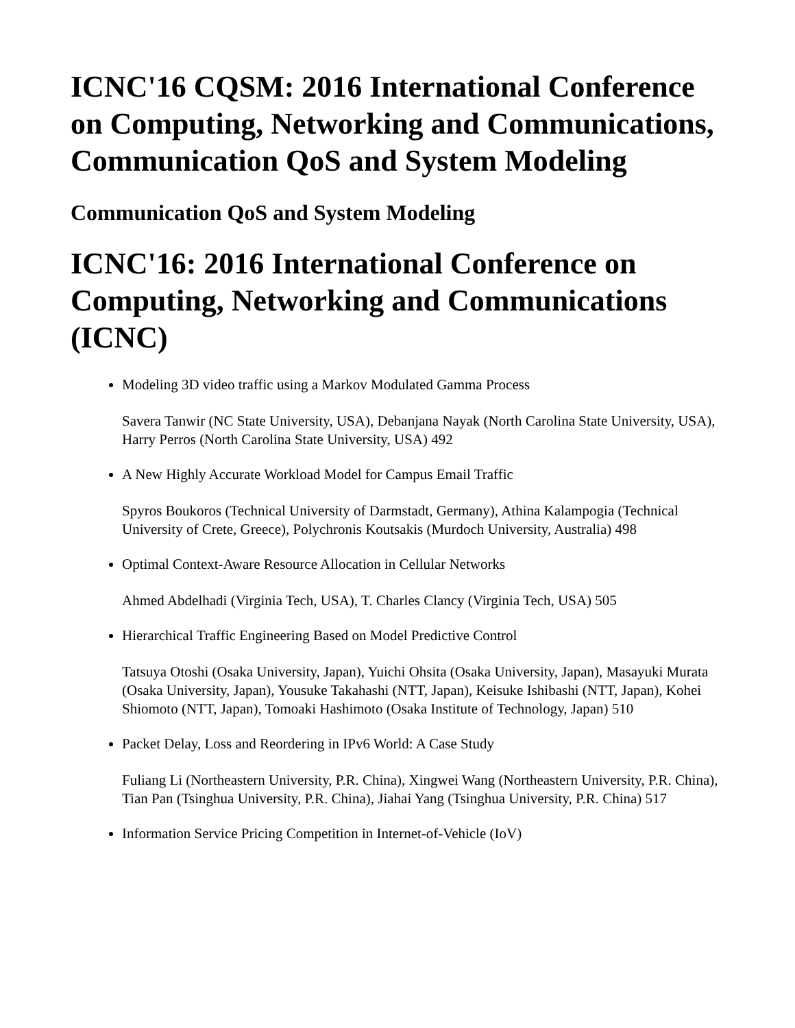ICNC'16 CQSM: 2016 International Conference on Computing, Networking and Communications, Communication QoS and System Modeling
Communication QoS and System Modeling
ICNC'16: 2016 International Conference on Computing, Networking and Communications (ICNC)
Modeling 3D video traffic using a Markov Modulated Gamma Process
Savera Tanwir (NC State University, USA), Debanjana Nayak (North Carolina State University, USA), Harry Perros (North Carolina State University, USA) 492
A New Highly Accurate Workload Model for Campus Email Traffic
Spyros Boukoros (Technical University of Darmstadt, Germany), Athina Kalampogia (Technical University of Crete, Greece), Polychronis Koutsakis (Murdoch University, Australia) 498
Optimal Context-Aware Resource Allocation in Cellular Networks
Ahmed Abdelhadi (Virginia Tech, USA), T. Charles Clancy (Virginia Tech, USA) 505
Hierarchical Traffic Engineering Based on Model Predictive Control
Tatsuya Otoshi (Osaka University, Japan), Yuichi Ohsita (Osaka University, Japan), Masayuki Murata (Osaka University, Japan), Yousuke Takahashi (NTT, Japan), Keisuke Ishibashi (NTT, Japan), Kohei Shiomoto (NTT, Japan), Tomoaki Hashimoto (Osaka Institute of Technology, Japan) 510
Packet Delay, Loss and Reordering in IPv6 World: A Case Study
Fuliang Li (Northeastern University, P.R. China), Xingwei Wang (Northeastern University, P.R. China), Tian Pan (Tsinghua University, P.R. China), Jiahai Yang (Tsinghua University, P.R. China) 517
Information Service Pricing Competition in Internet-of-Vehicle (IoV)